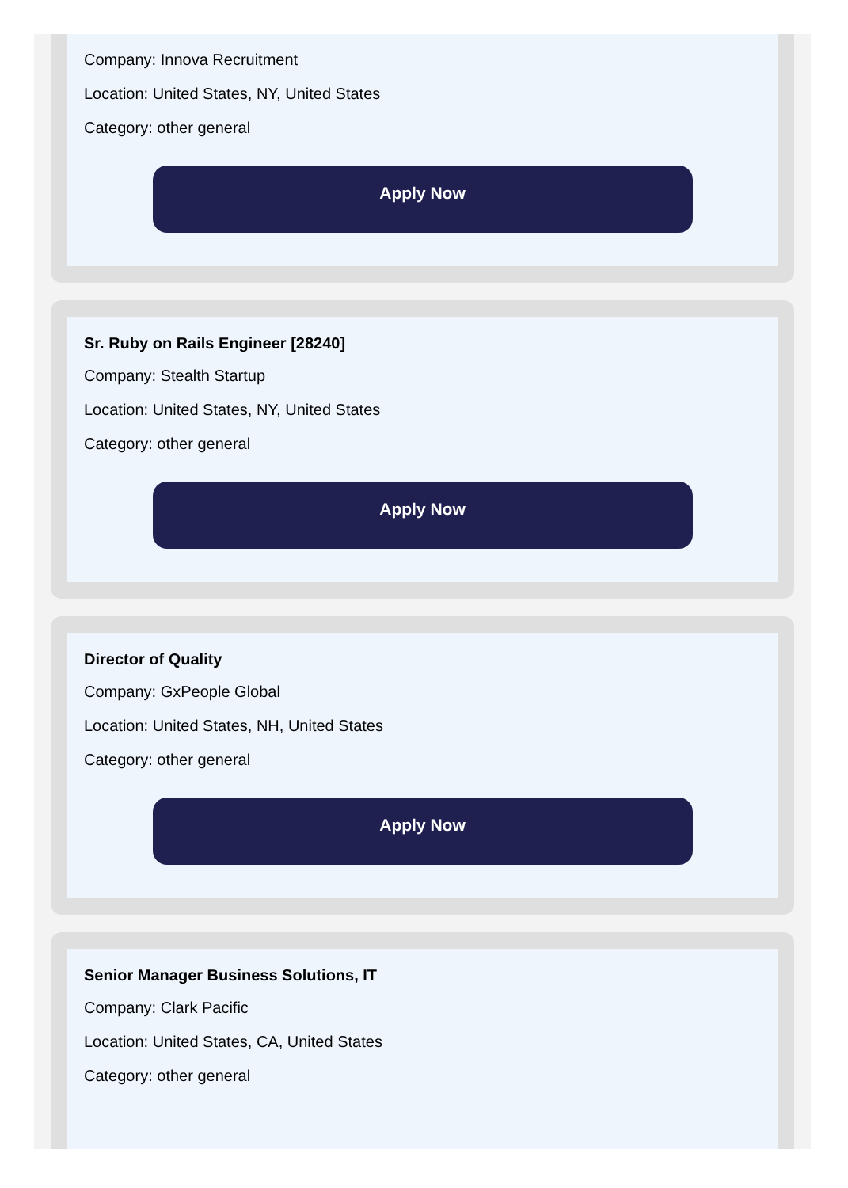Company: Innova Recruitment
Location: United States, NY, United States
Category: other general
Apply Now
Sr. Ruby on Rails Engineer [28240]
Company: Stealth Startup
Location: United States, NY, United States
Category: other general
Apply Now
Director of Quality
Company: GxPeople Global
Location: United States, NH, United States
Category: other general
Apply Now
Senior Manager Business Solutions, IT
Company: Clark Pacific
Location: United States, CA, United States
Category: other general